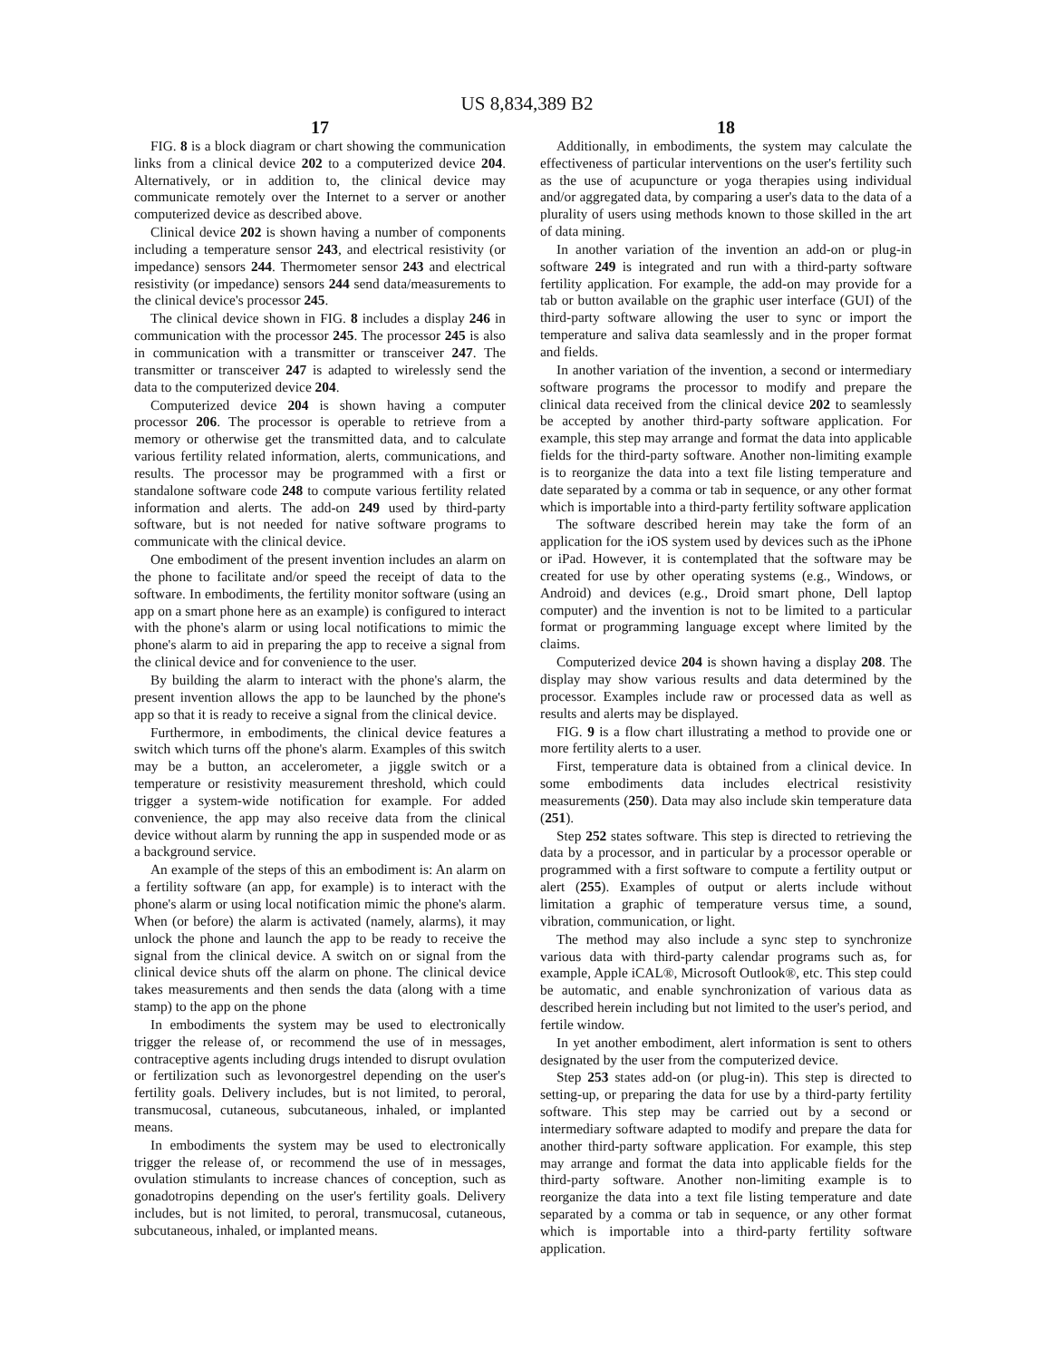US 8,834,389 B2
17
FIG. 8 is a block diagram or chart showing the communication links from a clinical device 202 to a computerized device 204. Alternatively, or in addition to, the clinical device may communicate remotely over the Internet to a server or another computerized device as described above.
Clinical device 202 is shown having a number of components including a temperature sensor 243, and electrical resistivity (or impedance) sensors 244. Thermometer sensor 243 and electrical resistivity (or impedance) sensors 244 send data/measurements to the clinical device's processor 245.
The clinical device shown in FIG. 8 includes a display 246 in communication with the processor 245. The processor 245 is also in communication with a transmitter or transceiver 247. The transmitter or transceiver 247 is adapted to wirelessly send the data to the computerized device 204.
Computerized device 204 is shown having a computer processor 206. The processor is operable to retrieve from a memory or otherwise get the transmitted data, and to calculate various fertility related information, alerts, communications, and results. The processor may be programmed with a first or standalone software code 248 to compute various fertility related information and alerts. The add-on 249 used by third-party software, but is not needed for native software programs to communicate with the clinical device.
One embodiment of the present invention includes an alarm on the phone to facilitate and/or speed the receipt of data to the software. In embodiments, the fertility monitor software (using an app on a smart phone here as an example) is configured to interact with the phone's alarm or using local notifications to mimic the phone's alarm to aid in preparing the app to receive a signal from the clinical device and for convenience to the user.
By building the alarm to interact with the phone's alarm, the present invention allows the app to be launched by the phone's app so that it is ready to receive a signal from the clinical device.
Furthermore, in embodiments, the clinical device features a switch which turns off the phone's alarm. Examples of this switch may be a button, an accelerometer, a jiggle switch or a temperature or resistivity measurement threshold, which could trigger a system-wide notification for example. For added convenience, the app may also receive data from the clinical device without alarm by running the app in suspended mode or as a background service.
An example of the steps of this an embodiment is: An alarm on a fertility software (an app, for example) is to interact with the phone's alarm or using local notification mimic the phone's alarm. When (or before) the alarm is activated (namely, alarms), it may unlock the phone and launch the app to be ready to receive the signal from the clinical device. A switch on or signal from the clinical device shuts off the alarm on phone. The clinical device takes measurements and then sends the data (along with a time stamp) to the app on the phone
In embodiments the system may be used to electronically trigger the release of, or recommend the use of in messages, contraceptive agents including drugs intended to disrupt ovulation or fertilization such as levonorgestrel depending on the user's fertility goals. Delivery includes, but is not limited, to peroral, transmucosal, cutaneous, subcutaneous, inhaled, or implanted means.
In embodiments the system may be used to electronically trigger the release of, or recommend the use of in messages, ovulation stimulants to increase chances of conception, such as gonadotropins depending on the user's fertility goals. Delivery includes, but is not limited, to peroral, transmucosal, cutaneous, subcutaneous, inhaled, or implanted means.
18
Additionally, in embodiments, the system may calculate the effectiveness of particular interventions on the user's fertility such as the use of acupuncture or yoga therapies using individual and/or aggregated data, by comparing a user's data to the data of a plurality of users using methods known to those skilled in the art of data mining.
In another variation of the invention an add-on or plug-in software 249 is integrated and run with a third-party software fertility application. For example, the add-on may provide for a tab or button available on the graphic user interface (GUI) of the third-party software allowing the user to sync or import the temperature and saliva data seamlessly and in the proper format and fields.
In another variation of the invention, a second or intermediary software programs the processor to modify and prepare the clinical data received from the clinical device 202 to seamlessly be accepted by another third-party software application. For example, this step may arrange and format the data into applicable fields for the third-party software. Another non-limiting example is to reorganize the data into a text file listing temperature and date separated by a comma or tab in sequence, or any other format which is importable into a third-party fertility software application
The software described herein may take the form of an application for the iOS system used by devices such as the iPhone or iPad. However, it is contemplated that the software may be created for use by other operating systems (e.g., Windows, or Android) and devices (e.g., Droid smart phone, Dell laptop computer) and the invention is not to be limited to a particular format or programming language except where limited by the claims.
Computerized device 204 is shown having a display 208. The display may show various results and data determined by the processor. Examples include raw or processed data as well as results and alerts may be displayed.
FIG. 9 is a flow chart illustrating a method to provide one or more fertility alerts to a user.
First, temperature data is obtained from a clinical device. In some embodiments data includes electrical resistivity measurements (250). Data may also include skin temperature data (251).
Step 252 states software. This step is directed to retrieving the data by a processor, and in particular by a processor operable or programmed with a first software to compute a fertility output or alert (255). Examples of output or alerts include without limitation a graphic of temperature versus time, a sound, vibration, communication, or light.
The method may also include a sync step to synchronize various data with third-party calendar programs such as, for example, Apple iCAL®, Microsoft Outlook®, etc. This step could be automatic, and enable synchronization of various data as described herein including but not limited to the user's period, and fertile window.
In yet another embodiment, alert information is sent to others designated by the user from the computerized device.
Step 253 states add-on (or plug-in). This step is directed to setting-up, or preparing the data for use by a third-party fertility software. This step may be carried out by a second or intermediary software adapted to modify and prepare the data for another third-party software application. For example, this step may arrange and format the data into applicable fields for the third-party software. Another non-limiting example is to reorganize the data into a text file listing temperature and date separated by a comma or tab in sequence, or any other format which is importable into a third-party fertility software application.